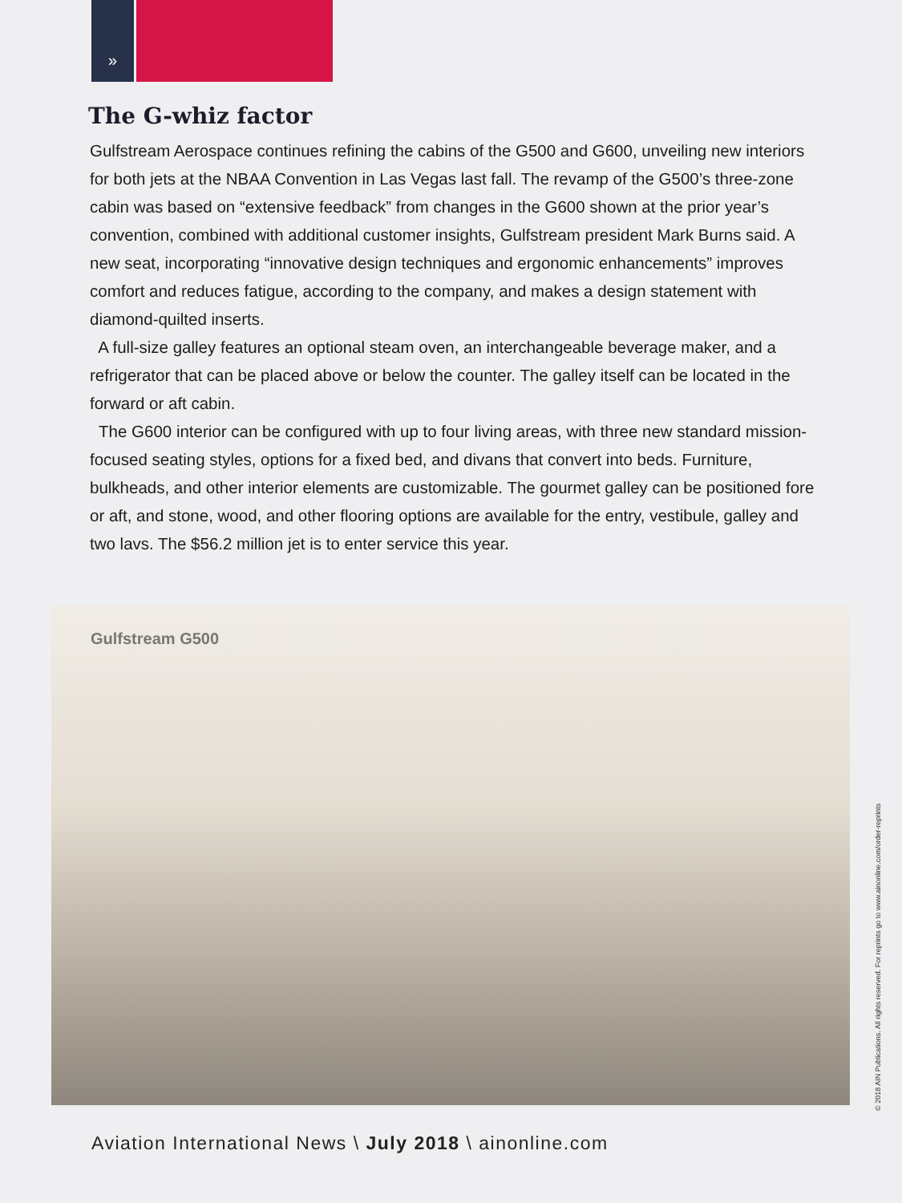»
The G-whiz factor
Gulfstream Aerospace continues refining the cabins of the G500 and G600, unveiling new interiors for both jets at the NBAA Convention in Las Vegas last fall. The revamp of the G500’s three-zone cabin was based on “extensive feedback” from changes in the G600 shown at the prior year’s convention, combined with additional customer insights, Gulfstream president Mark Burns said. A new seat, incorporating “innovative design techniques and ergonomic enhancements” improves comfort and reduces fatigue, according to the company, and makes a design statement with diamond-quilted inserts.
A full-size galley features an optional steam oven, an interchangeable beverage maker, and a refrigerator that can be placed above or below the counter. The galley itself can be located in the forward or aft cabin.
The G600 interior can be configured with up to four living areas, with three new standard mission-focused seating styles, options for a fixed bed, and divans that convert into beds. Furniture, bulkheads, and other interior elements are customizable. The gourmet galley can be positioned fore or aft, and stone, wood, and other flooring options are available for the entry, vestibule, galley and two lavs. The $56.2 million jet is to enter service this year.
Gulfstream G500
© 2018 AIN Publications. All rights reserved. For reprints go to www.ainonline.com/order-reprints
Aviation International News \ July 2018 \ ainonline.com